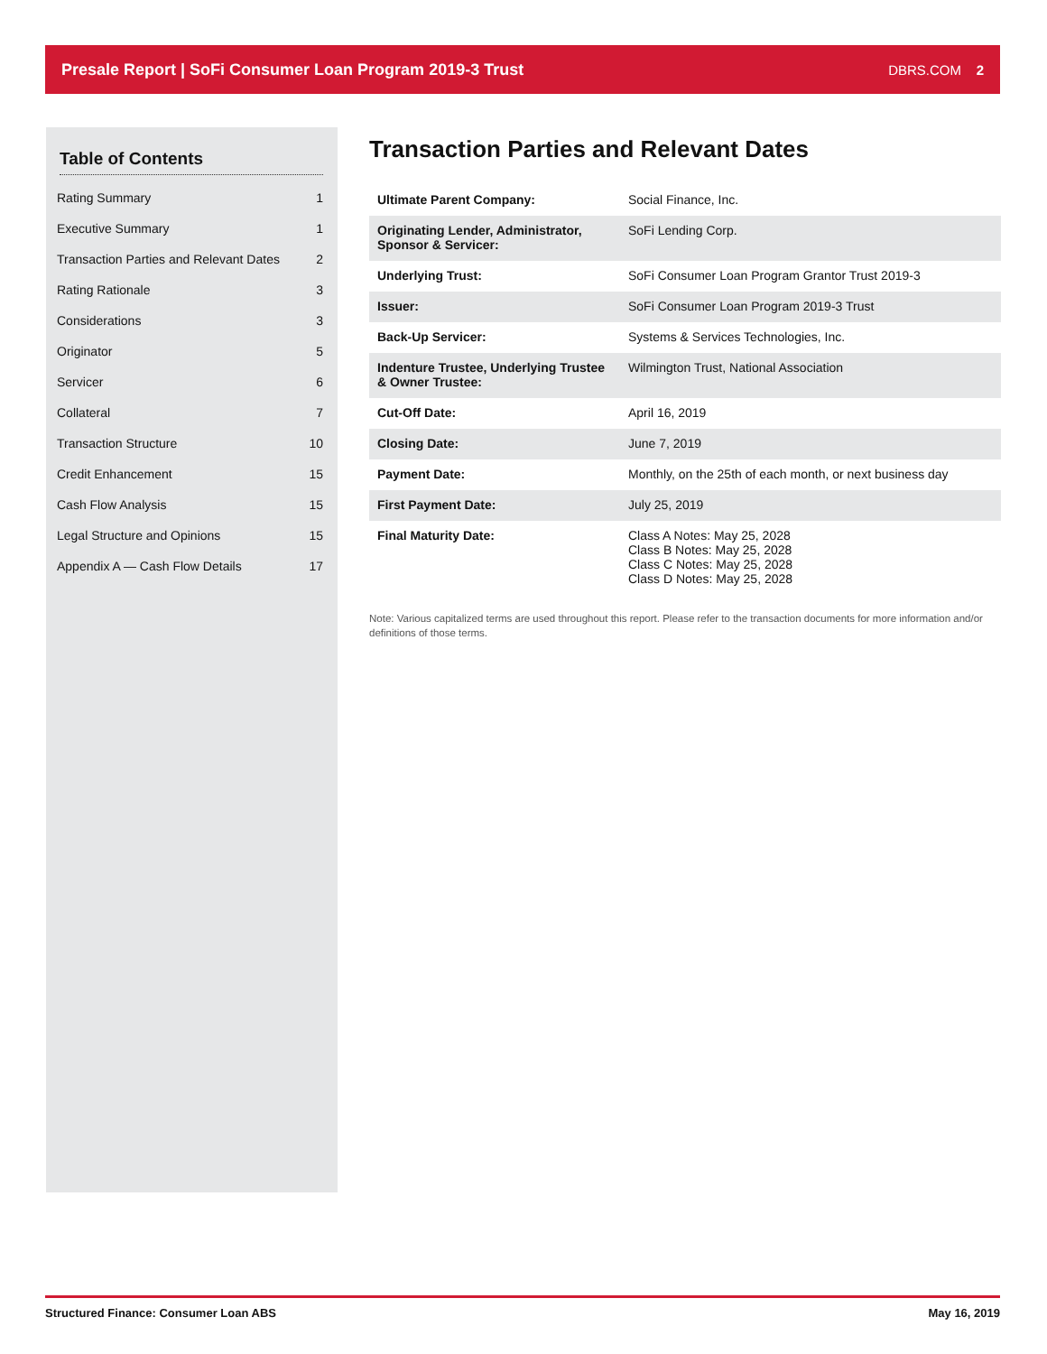Presale Report | SoFi Consumer Loan Program 2019-3 Trust DBRS.COM 2
Table of Contents
Rating Summary 1
Executive Summary 1
Transaction Parties and Relevant Dates 2
Rating Rationale 3
Considerations 3
Originator 5
Servicer 6
Collateral 7
Transaction Structure 10
Credit Enhancement 15
Cash Flow Analysis 15
Legal Structure and Opinions 15
Appendix A — Cash Flow Details 17
Transaction Parties and Relevant Dates
| Ultimate Parent Company: | Social Finance, Inc. |
| Originating Lender, Administrator, Sponsor & Servicer: | SoFi Lending Corp. |
| Underlying Trust: | SoFi Consumer Loan Program Grantor Trust 2019-3 |
| Issuer: | SoFi Consumer Loan Program 2019-3 Trust |
| Back-Up Servicer: | Systems & Services Technologies, Inc. |
| Indenture Trustee, Underlying Trustee & Owner Trustee: | Wilmington Trust, National Association |
| Cut-Off Date: | April 16, 2019 |
| Closing Date: | June 7, 2019 |
| Payment Date: | Monthly, on the 25th of each month, or next business day |
| First Payment Date: | July 25, 2019 |
| Final Maturity Date: | Class A Notes: May 25, 2028 Class B Notes: May 25, 2028 Class C Notes: May 25, 2028 Class D Notes: May 25, 2028 |
Note: Various capitalized terms are used throughout this report. Please refer to the transaction documents for more information and/or definitions of those terms.
Structured Finance: Consumer Loan ABS May 16, 2019